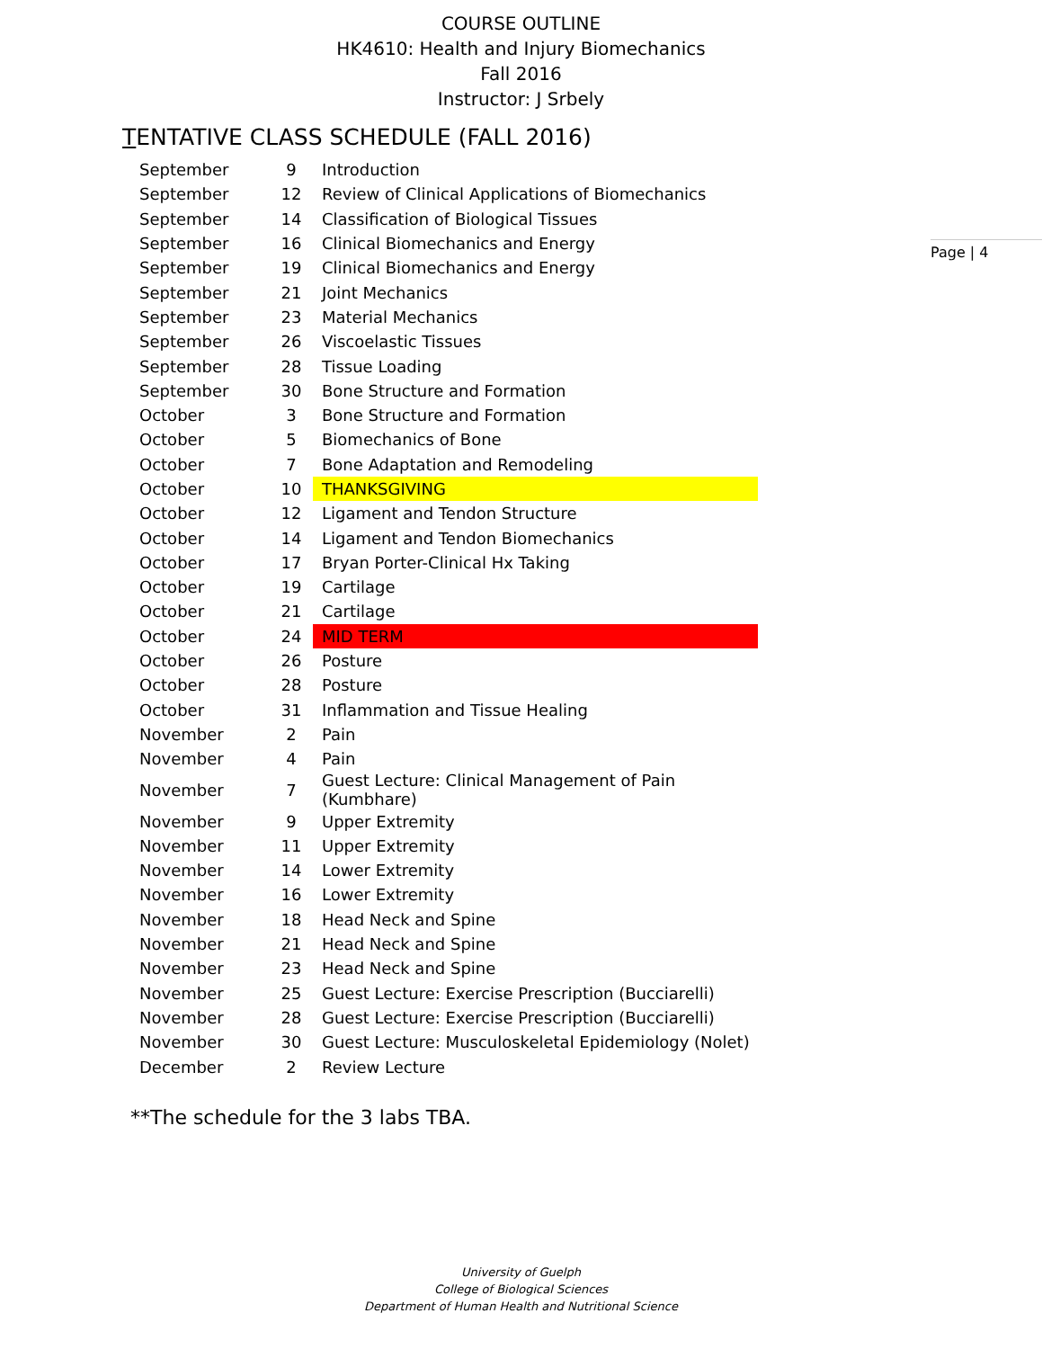COURSE OUTLINE
HK4610: Health and Injury Biomechanics
Fall 2016
Instructor: J Srbely
Page | 4
TENTATIVE CLASS SCHEDULE (FALL 2016)
| September | 9 | Introduction |
| September | 12 | Review of Clinical Applications of Biomechanics |
| September | 14 | Classification of Biological Tissues |
| September | 16 | Clinical Biomechanics and Energy |
| September | 19 | Clinical Biomechanics and Energy |
| September | 21 | Joint Mechanics |
| September | 23 | Material Mechanics |
| September | 26 | Viscoelastic Tissues |
| September | 28 | Tissue Loading |
| September | 30 | Bone Structure and Formation |
| October | 3 | Bone Structure and Formation |
| October | 5 | Biomechanics of Bone |
| October | 7 | Bone Adaptation and Remodeling |
| October | 10 | THANKSGIVING |
| October | 12 | Ligament and Tendon Structure |
| October | 14 | Ligament and Tendon Biomechanics |
| October | 17 | Bryan Porter-Clinical Hx Taking |
| October | 19 | Cartilage |
| October | 21 | Cartilage |
| October | 24 | MID TERM |
| October | 26 | Posture |
| October | 28 | Posture |
| October | 31 | Inflammation and Tissue Healing |
| November | 2 | Pain |
| November | 4 | Pain |
| November | 7 | Guest Lecture: Clinical Management of Pain (Kumbhare) |
| November | 9 | Upper Extremity |
| November | 11 | Upper Extremity |
| November | 14 | Lower Extremity |
| November | 16 | Lower Extremity |
| November | 18 | Head Neck and Spine |
| November | 21 | Head Neck and Spine |
| November | 23 | Head Neck and Spine |
| November | 25 | Guest Lecture: Exercise Prescription (Bucciarelli) |
| November | 28 | Guest Lecture: Exercise Prescription (Bucciarelli) |
| November | 30 | Guest Lecture: Musculoskeletal Epidemiology (Nolet) |
| December | 2 | Review Lecture |
**The schedule for the 3 labs TBA.
University of Guelph
College of Biological Sciences
Department of Human Health and Nutritional Science